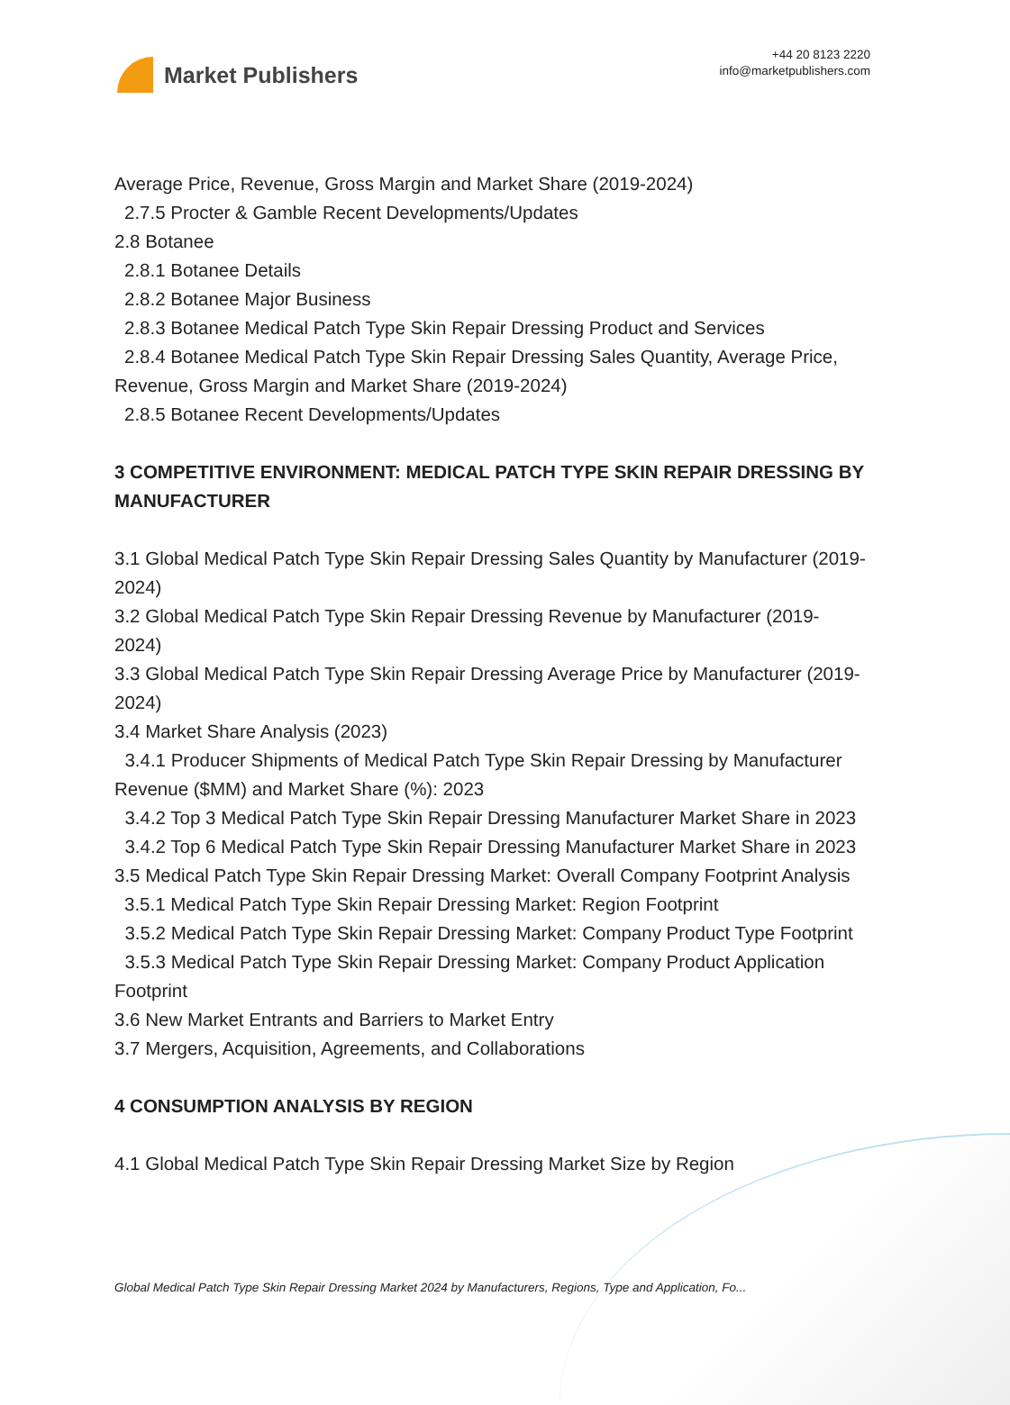Market Publishers
+44 20 8123 2220
info@marketpublishers.com
Average Price, Revenue, Gross Margin and Market Share (2019-2024)
2.7.5 Procter & Gamble Recent Developments/Updates
2.8 Botanee
2.8.1 Botanee Details
2.8.2 Botanee Major Business
2.8.3 Botanee Medical Patch Type Skin Repair Dressing Product and Services
2.8.4 Botanee Medical Patch Type Skin Repair Dressing Sales Quantity, Average Price, Revenue, Gross Margin and Market Share (2019-2024)
2.8.5 Botanee Recent Developments/Updates
3 COMPETITIVE ENVIRONMENT: MEDICAL PATCH TYPE SKIN REPAIR DRESSING BY MANUFACTURER
3.1 Global Medical Patch Type Skin Repair Dressing Sales Quantity by Manufacturer (2019-2024)
3.2 Global Medical Patch Type Skin Repair Dressing Revenue by Manufacturer (2019-2024)
3.3 Global Medical Patch Type Skin Repair Dressing Average Price by Manufacturer (2019-2024)
3.4 Market Share Analysis (2023)
3.4.1 Producer Shipments of Medical Patch Type Skin Repair Dressing by Manufacturer Revenue ($MM) and Market Share (%): 2023
3.4.2 Top 3 Medical Patch Type Skin Repair Dressing Manufacturer Market Share in 2023
3.4.2 Top 6 Medical Patch Type Skin Repair Dressing Manufacturer Market Share in 2023
3.5 Medical Patch Type Skin Repair Dressing Market: Overall Company Footprint Analysis
3.5.1 Medical Patch Type Skin Repair Dressing Market: Region Footprint
3.5.2 Medical Patch Type Skin Repair Dressing Market: Company Product Type Footprint
3.5.3 Medical Patch Type Skin Repair Dressing Market: Company Product Application Footprint
3.6 New Market Entrants and Barriers to Market Entry
3.7 Mergers, Acquisition, Agreements, and Collaborations
4 CONSUMPTION ANALYSIS BY REGION
4.1 Global Medical Patch Type Skin Repair Dressing Market Size by Region
Global Medical Patch Type Skin Repair Dressing Market 2024 by Manufacturers, Regions, Type and Application, Fo...